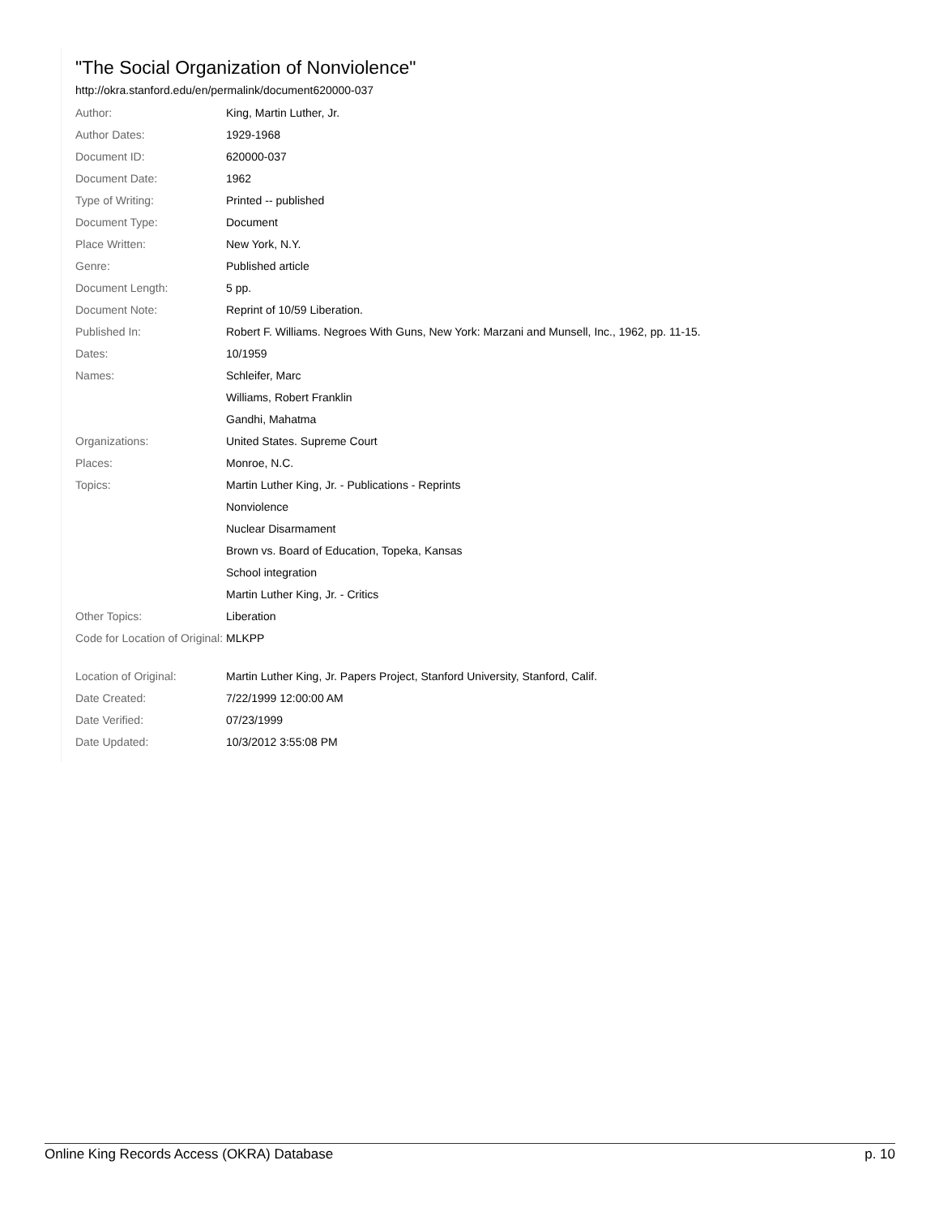"The Social Organization of Nonviolence"
http://okra.stanford.edu/en/permalink/document620000-037
| Author: | King, Martin Luther, Jr. |
| Author Dates: | 1929-1968 |
| Document ID: | 620000-037 |
| Document Date: | 1962 |
| Type of Writing: | Printed -- published |
| Document Type: | Document |
| Place Written: | New York, N.Y. |
| Genre: | Published article |
| Document Length: | 5 pp. |
| Document Note: | Reprint of 10/59 Liberation. |
| Published In: | Robert F. Williams. Negroes With Guns, New York: Marzani and Munsell, Inc., 1962, pp. 11-15. |
| Dates: | 10/1959 |
| Names: | Schleifer, Marc |
| | Williams, Robert Franklin |
| | Gandhi, Mahatma |
| Organizations: | United States. Supreme Court |
| Places: | Monroe, N.C. |
| Topics: | Martin Luther King, Jr. - Publications - Reprints |
| | Nonviolence |
| | Nuclear Disarmament |
| | Brown vs. Board of Education, Topeka, Kansas |
| | School integration |
| | Martin Luther King, Jr. - Critics |
| Other Topics: | Liberation |
| Code for Location of Original: | MLKPP |
| Location of Original: | Martin Luther King, Jr. Papers Project, Stanford University, Stanford, Calif. |
| Date Created: | 7/22/1999 12:00:00 AM |
| Date Verified: | 07/23/1999 |
| Date Updated: | 10/3/2012 3:55:08 PM |
Online King Records Access (OKRA) Database p. 10